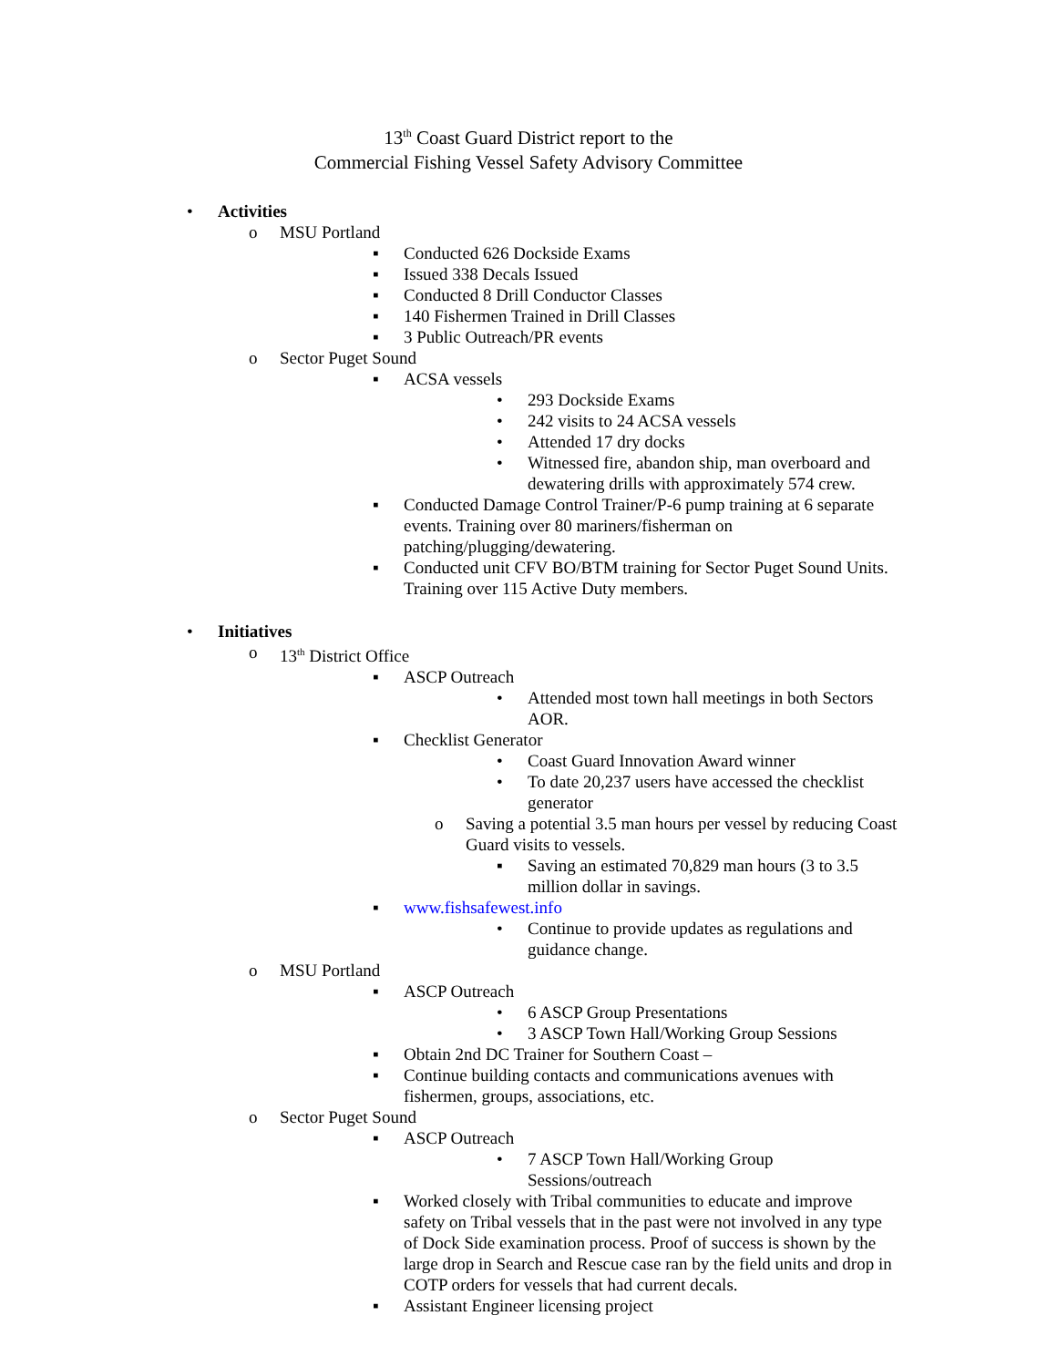13<sup>th</sup> Coast Guard District report to the
Commercial Fishing Vessel Safety Advisory Committee
• Activities
o MSU Portland
▪ Conducted 626 Dockside Exams
▪ Issued 338 Decals Issued
▪ Conducted 8 Drill Conductor Classes
▪ 140 Fishermen Trained in Drill Classes
▪ 3 Public Outreach/PR events
o Sector Puget Sound
▪ ACSA vessels
• 293 Dockside Exams
• 242 visits to 24 ACSA vessels
• Attended 17 dry docks
• Witnessed fire, abandon ship, man overboard and dewatering drills with approximately 574 crew.
▪ Conducted Damage Control Trainer/P-6 pump training at 6 separate events. Training over 80 mariners/fisherman on patching/plugging/dewatering.
▪ Conducted unit CFV BO/BTM training for Sector Puget Sound Units. Training over 115 Active Duty members.
• Initiatives
o 13<sup>th</sup> District Office
▪ ASCP Outreach
• Attended most town hall meetings in both Sectors AOR.
▪ Checklist Generator
• Coast Guard Innovation Award winner
• To date 20,237 users have accessed the checklist generator
o Saving a potential 3.5 man hours per vessel by reducing Coast Guard visits to vessels.
▪ Saving an estimated 70,829 man hours (3 to 3.5 million dollar in savings.
▪ www.fishsafewest.info
• Continue to provide updates as regulations and guidance change.
o MSU Portland
▪ ASCP Outreach
• 6 ASCP Group Presentations
• 3 ASCP Town Hall/Working Group Sessions
▪ Obtain 2nd DC Trainer for Southern Coast –
▪ Continue building contacts and communications avenues with fishermen, groups, associations, etc.
o Sector Puget Sound
▪ ASCP Outreach
• 7 ASCP Town Hall/Working Group Sessions/outreach
▪ Worked closely with Tribal communities to educate and improve safety on Tribal vessels that in the past were not involved in any type of Dock Side examination process. Proof of success is shown by the large drop in Search and Rescue case ran by the field units and drop in COTP orders for vessels that had current decals.
▪ Assistant Engineer licensing project